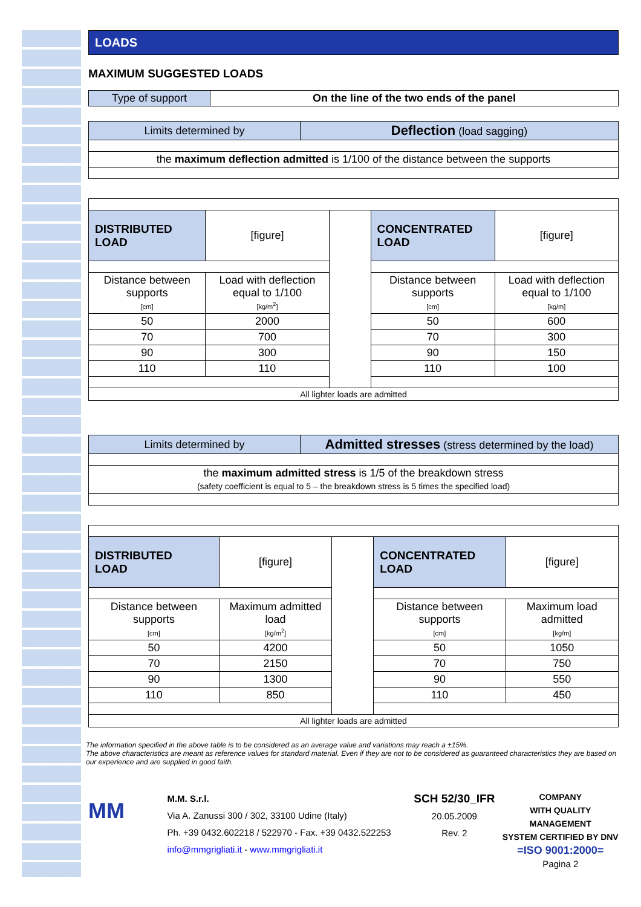LOADS
MAXIMUM SUGGESTED LOADS
| Type of support | On the line of the two ends of the panel |
| Limits determined by | Deflection (load sagging) |
| the maximum deflection admitted is 1/100 of the distance between the supports | |
| DISTRIBUTED LOAD | [figure] | | CONCENTRATED LOAD | [figure] |
| Distance between supports [cm] | Load with deflection equal to 1/100 [kg/m<sup>2</sup>] | | Distance between supports [cm] | Load with deflection equal to 1/100 [kg/m] |
| 50 | 2000 | | 50 | 600 |
| 70 | 700 | | 70 | 300 |
| 90 | 300 | | 90 | 150 |
| 110 | 110 | | 110 | 100 |
| All lighter loads are admitted | | | | |
| Limits determined by | Admitted stresses (stress determined by the load) |
| the maximum admitted stress is 1/5 of the breakdown stress (safety coefficient is equal to 5 – the breakdown stress is 5 times the specified load) | |
| DISTRIBUTED LOAD | [figure] | | CONCENTRATED LOAD | [figure] |
| Distance between supports [cm] | Maximum admitted load [kg/m<sup>2</sup>] | | Distance between supports [cm] | Maximum load admitted [kg/m] |
| 50 | 4200 | | 50 | 1050 |
| 70 | 2150 | | 70 | 750 |
| 90 | 1300 | | 90 | 550 |
| 110 | 850 | | 110 | 450 |
| All lighter loads are admitted | | | | |
The information specified in the above table is to be considered as an average value and variations may reach a ±15%.
The above characteristics are meant as reference values for standard material. Even if they are not to be considered as guaranteed characteristics they are based on our experience and are supplied in good faith.
MM
M.M. S.r.l.
Via A. Zanussi 300 / 302, 33100 Udine (Italy)
Ph. +39 0432.602218 / 522970 - Fax. +39 0432.522253
info@mmgrigliati.it - www.mmgrigliati.it
SCH 52/30_IFR
20.05.2009
Rev. 2
COMPANY
WITH QUALITY MANAGEMENT
SYSTEM CERTIFIED BY DNV
=ISO 9001:2000=
Pagina 2